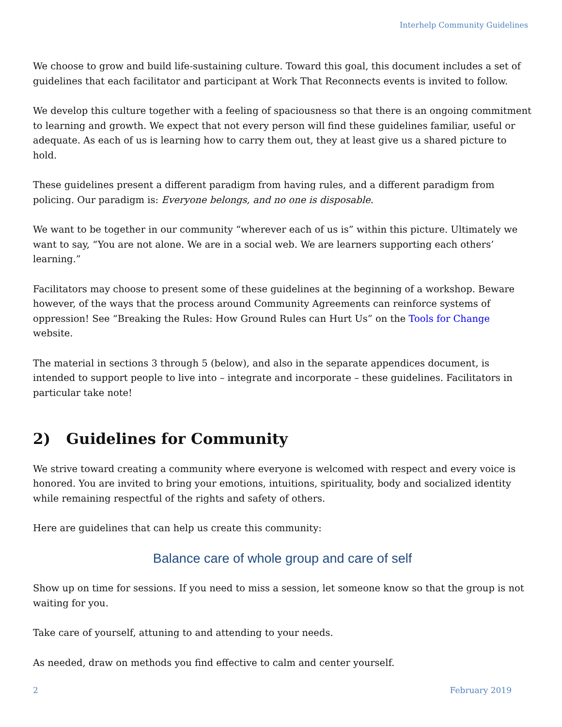Interhelp Community Guidelines
We choose to grow and build life-sustaining culture. Toward this goal, this document includes a set of guidelines that each facilitator and participant at Work That Reconnects events is invited to follow.
We develop this culture together with a feeling of spaciousness so that there is an ongoing commitment to learning and growth. We expect that not every person will find these guidelines familiar, useful or adequate. As each of us is learning how to carry them out, they at least give us a shared picture to hold.
These guidelines present a different paradigm from having rules, and a different paradigm from policing. Our paradigm is: Everyone belongs, and no one is disposable.
We want to be together in our community “wherever each of us is” within this picture. Ultimately we want to say, “You are not alone. We are in a social web. We are learners supporting each others’ learning.”
Facilitators may choose to present some of these guidelines at the beginning of a workshop. Beware however, of the ways that the process around Community Agreements can reinforce systems of oppression! See “Breaking the Rules: How Ground Rules can Hurt Us” on the Tools for Change website.
The material in sections 3 through 5 (below), and also in the separate appendices document, is intended to support people to live into – integrate and incorporate – these guidelines. Facilitators in particular take note!
2) Guidelines for Community
We strive toward creating a community where everyone is welcomed with respect and every voice is honored. You are invited to bring your emotions, intuitions, spirituality, body and socialized identity while remaining respectful of the rights and safety of others.
Here are guidelines that can help us create this community:
Balance care of whole group and care of self
Show up on time for sessions. If you need to miss a session, let someone know so that the group is not waiting for you.
Take care of yourself, attuning to and attending to your needs.
As needed, draw on methods you find effective to calm and center yourself.
2 February 2019